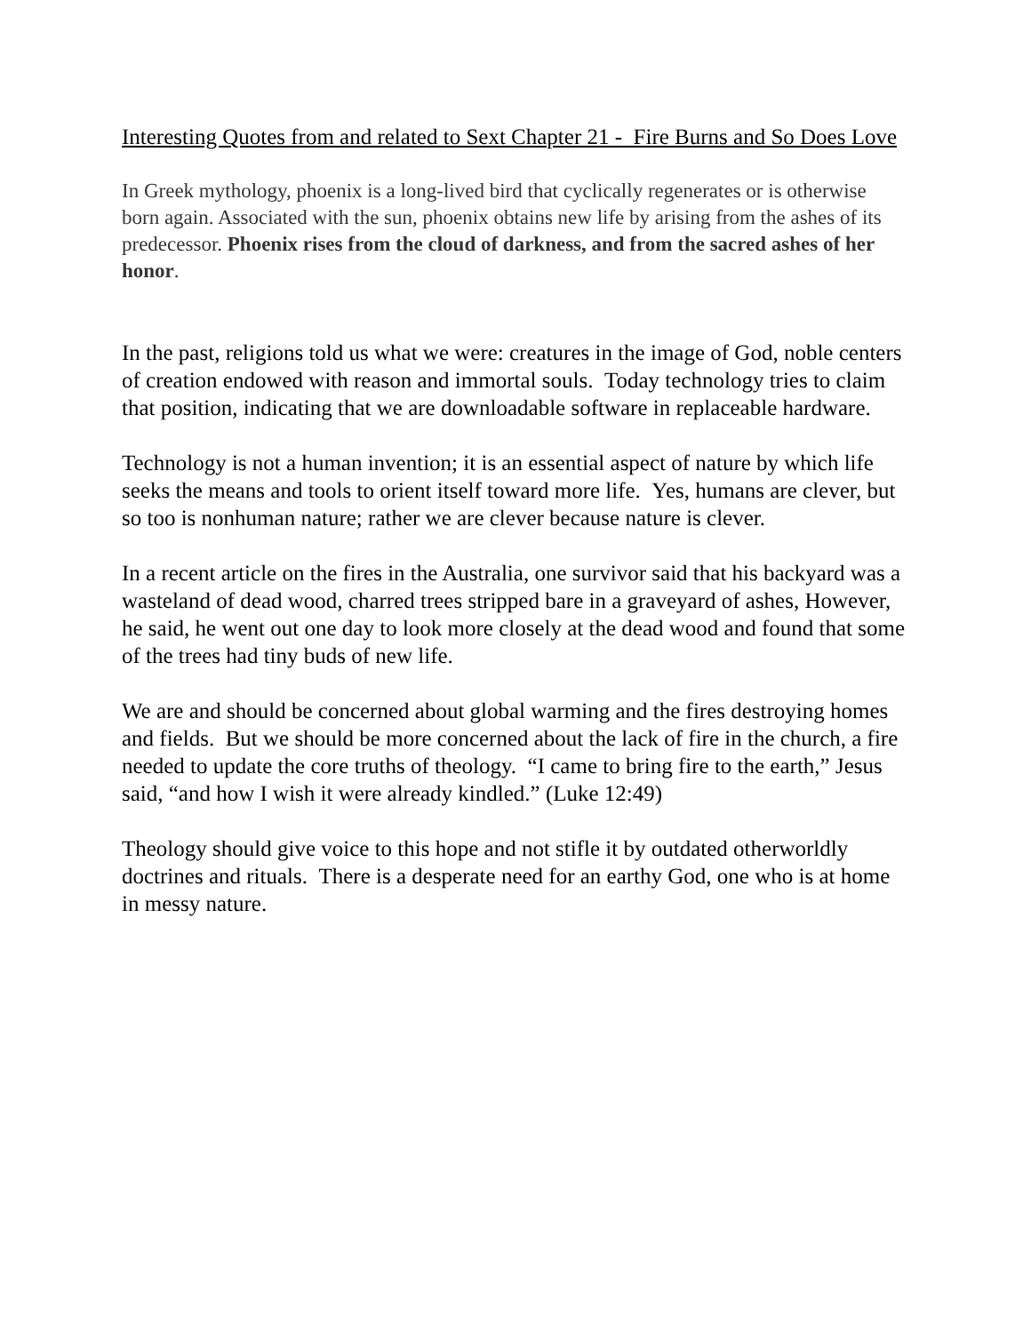Interesting Quotes from and related to Sext Chapter 21 - Fire Burns and So Does Love
In Greek mythology, phoenix is a long-lived bird that cyclically regenerates or is otherwise born again. Associated with the sun, phoenix obtains new life by arising from the ashes of its predecessor. Phoenix rises from the cloud of darkness, and from the sacred ashes of her honor.
In the past, religions told us what we were: creatures in the image of God, noble centers of creation endowed with reason and immortal souls. Today technology tries to claim that position, indicating that we are downloadable software in replaceable hardware.
Technology is not a human invention; it is an essential aspect of nature by which life seeks the means and tools to orient itself toward more life. Yes, humans are clever, but so too is nonhuman nature; rather we are clever because nature is clever.
In a recent article on the fires in the Australia, one survivor said that his backyard was a wasteland of dead wood, charred trees stripped bare in a graveyard of ashes, However, he said, he went out one day to look more closely at the dead wood and found that some of the trees had tiny buds of new life.
We are and should be concerned about global warming and the fires destroying homes and fields. But we should be more concerned about the lack of fire in the church, a fire needed to update the core truths of theology. “I came to bring fire to the earth,” Jesus said, “and how I wish it were already kindled.” (Luke 12:49)
Theology should give voice to this hope and not stifle it by outdated otherworldly doctrines and rituals. There is a desperate need for an earthy God, one who is at home in messy nature.